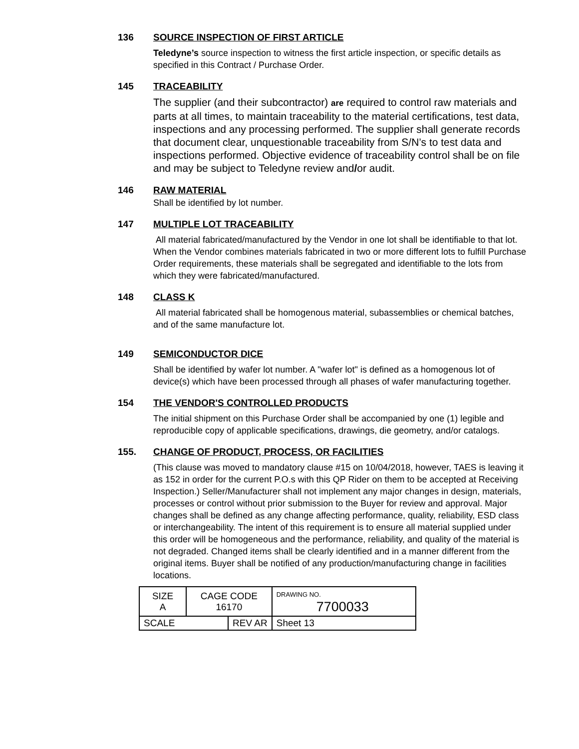136 SOURCE INSPECTION OF FIRST ARTICLE
Teledyne’s source inspection to witness the first article inspection, or specific details as specified in this Contract / Purchase Order.
145 TRACEABILITY
The supplier (and their subcontractor) are required to control raw materials and parts at all times, to maintain traceability to the material certifications, test data, inspections and any processing performed. The supplier shall generate records that document clear, unquestionable traceability from S/N’s to test data and inspections performed. Objective evidence of traceability control shall be on file and may be subject to Teledyne review and/or audit.
146 RAW MATERIAL
Shall be identified by lot number.
147 MULTIPLE LOT TRACEABILITY
All material fabricated/manufactured by the Vendor in one lot shall be identifiable to that lot. When the Vendor combines materials fabricated in two or more different lots to fulfill Purchase Order requirements, these materials shall be segregated and identifiable to the lots from which they were fabricated/manufactured.
148 CLASS K
All material fabricated shall be homogenous material, subassemblies or chemical batches, and of the same manufacture lot.
149 SEMICONDUCTOR DICE
Shall be identified by wafer lot number. A "wafer lot" is defined as a homogenous lot of device(s) which have been processed through all phases of wafer manufacturing together.
154 THE VENDOR'S CONTROLLED PRODUCTS
The initial shipment on this Purchase Order shall be accompanied by one (1) legible and reproducible copy of applicable specifications, drawings, die geometry, and/or catalogs.
155. CHANGE OF PRODUCT, PROCESS, OR FACILITIES
(This clause was moved to mandatory clause #15 on 10/04/2018, however, TAES is leaving it as 152 in order for the current P.O.s with this QP Rider on them to be accepted at Receiving Inspection.) Seller/Manufacturer shall not implement any major changes in design, materials, processes or control without prior submission to the Buyer for review and approval. Major changes shall be defined as any change affecting performance, quality, reliability, ESD class or interchangeability. The intent of this requirement is to ensure all material supplied under this order will be homogeneous and the performance, reliability, and quality of the material is not degraded. Changed items shall be clearly identified and in a manner different from the original items. Buyer shall be notified of any production/manufacturing change in facilities locations.
| SIZE A | CAGE CODE 16170 | | DRAWING NO. 7700033 | |
| SCALE | | REV AR | | Sheet 13 |